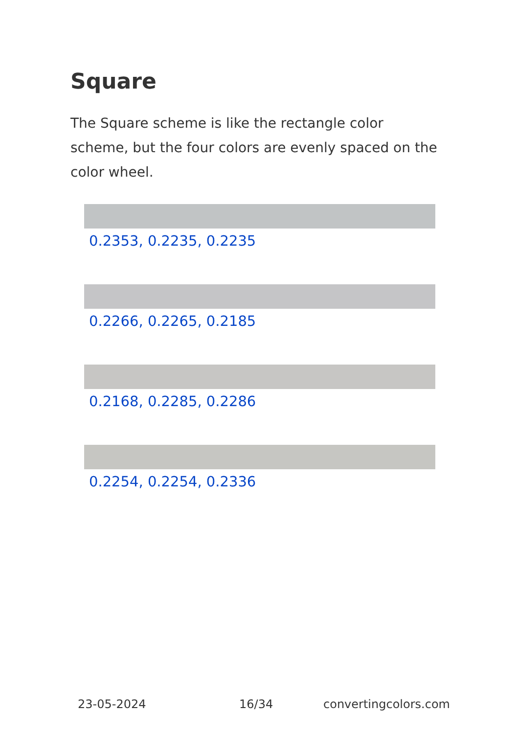Square
The Square scheme is like the rectangle color scheme, but the four colors are evenly spaced on the color wheel.
0.2353, 0.2235, 0.2235
0.2266, 0.2265, 0.2185
0.2168, 0.2285, 0.2286
0.2254, 0.2254, 0.2336
23-05-2024 16/34 convertingcolors.com